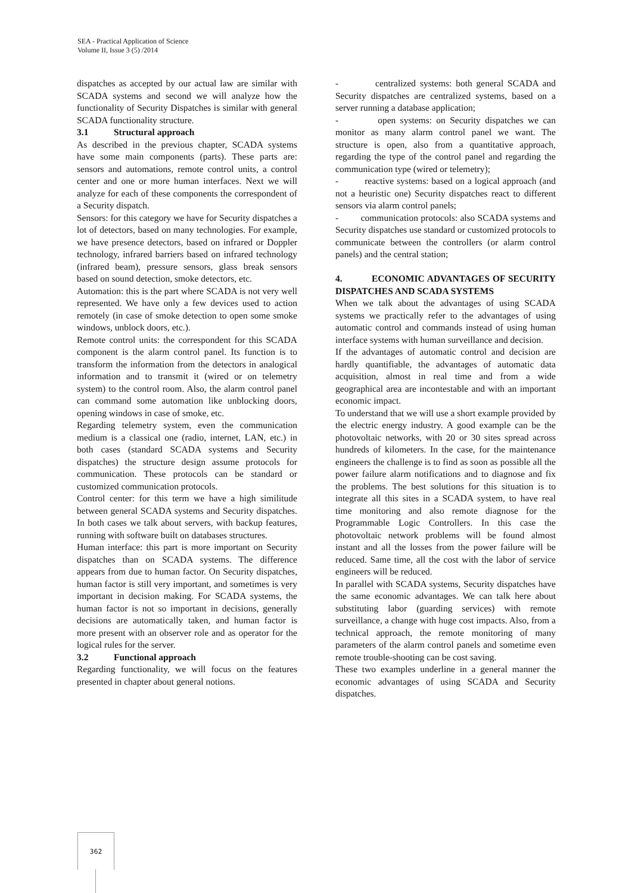SEA - Practical Application of Science
Volume II, Issue 3 (5) /2014
dispatches as accepted by our actual law are similar with SCADA systems and second we will analyze how the functionality of Security Dispatches is similar with general SCADA functionality structure.
3.1 Structural approach
As described in the previous chapter, SCADA systems have some main components (parts). These parts are: sensors and automations, remote control units, a control center and one or more human interfaces. Next we will analyze for each of these components the correspondent of a Security dispatch.
Sensors: for this category we have for Security dispatches a lot of detectors, based on many technologies. For example, we have presence detectors, based on infrared or Doppler technology, infrared barriers based on infrared technology (infrared beam), pressure sensors, glass break sensors based on sound detection, smoke detectors, etc.
Automation: this is the part where SCADA is not very well represented. We have only a few devices used to action remotely (in case of smoke detection to open some smoke windows, unblock doors, etc.).
Remote control units: the correspondent for this SCADA component is the alarm control panel. Its function is to transform the information from the detectors in analogical information and to transmit it (wired or on telemetry system) to the control room. Also, the alarm control panel can command some automation like unblocking doors, opening windows in case of smoke, etc.
Regarding telemetry system, even the communication medium is a classical one (radio, internet, LAN, etc.) in both cases (standard SCADA systems and Security dispatches) the structure design assume protocols for communication. These protocols can be standard or customized communication protocols.
Control center: for this term we have a high similitude between general SCADA systems and Security dispatches. In both cases we talk about servers, with backup features, running with software built on databases structures.
Human interface: this part is more important on Security dispatches than on SCADA systems. The difference appears from due to human factor. On Security dispatches, human factor is still very important, and sometimes is very important in decision making. For SCADA systems, the human factor is not so important in decisions, generally decisions are automatically taken, and human factor is more present with an observer role and as operator for the logical rules for the server.
3.2 Functional approach
Regarding functionality, we will focus on the features presented in chapter about general notions.
- centralized systems: both general SCADA and Security dispatches are centralized systems, based on a server running a database application;
- open systems: on Security dispatches we can monitor as many alarm control panel we want. The structure is open, also from a quantitative approach, regarding the type of the control panel and regarding the communication type (wired or telemetry);
- reactive systems: based on a logical approach (and not a heuristic one) Security dispatches react to different sensors via alarm control panels;
- communication protocols: also SCADA systems and Security dispatches use standard or customized protocols to communicate between the controllers (or alarm control panels) and the central station;
4. ECONOMIC ADVANTAGES OF SECURITY DISPATCHES AND SCADA SYSTEMS
When we talk about the advantages of using SCADA systems we practically refer to the advantages of using automatic control and commands instead of using human interface systems with human surveillance and decision.
If the advantages of automatic control and decision are hardly quantifiable, the advantages of automatic data acquisition, almost in real time and from a wide geographical area are incontestable and with an important economic impact.
To understand that we will use a short example provided by the electric energy industry. A good example can be the photovoltaic networks, with 20 or 30 sites spread across hundreds of kilometers. In the case, for the maintenance engineers the challenge is to find as soon as possible all the power failure alarm notifications and to diagnose and fix the problems. The best solutions for this situation is to integrate all this sites in a SCADA system, to have real time monitoring and also remote diagnose for the Programmable Logic Controllers. In this case the photovoltaic network problems will be found almost instant and all the losses from the power failure will be reduced. Same time, all the cost with the labor of service engineers will be reduced.
In parallel with SCADA systems, Security dispatches have the same economic advantages. We can talk here about substituting labor (guarding services) with remote surveillance, a change with huge cost impacts. Also, from a technical approach, the remote monitoring of many parameters of the alarm control panels and sometime even remote trouble-shooting can be cost saving.
These two examples underline in a general manner the economic advantages of using SCADA and Security dispatches.
362